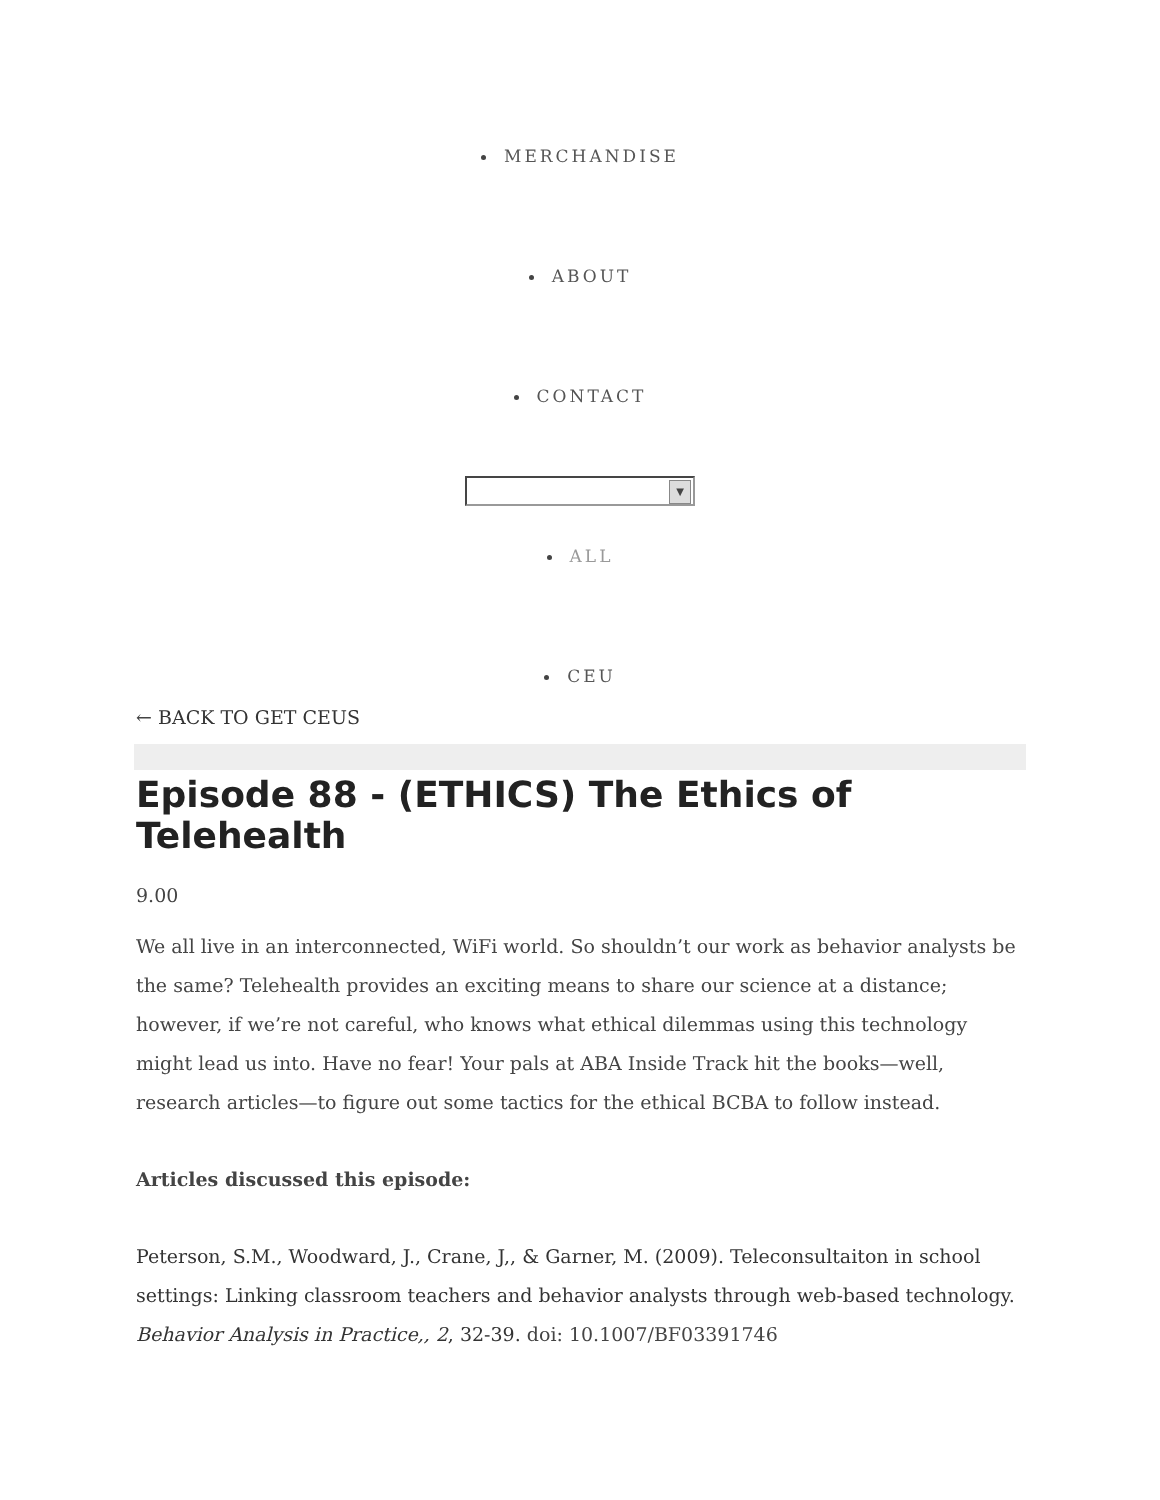MERCHANDISE
ABOUT
CONTACT
▼
ALL
CEU
← BACK TO GET CEUS
Episode 88 - (ETHICS) The Ethics of Telehealth
9.00
We all live in an interconnected, WiFi world. So shouldn’t our work as behavior analysts be the same? Telehealth provides an exciting means to share our science at a distance; however, if we’re not careful, who knows what ethical dilemmas using this technology might lead us into. Have no fear! Your pals at ABA Inside Track hit the books—well, research articles—to figure out some tactics for the ethical BCBA to follow instead.
Articles discussed this episode:
Peterson, S.M., Woodward, J., Crane, J,, & Garner, M. (2009). Teleconsultaiton in school settings: Linking classroom teachers and behavior analysts through web-based technology. Behavior Analysis in Practice,, 2, 32-39. doi: 10.1007/BF03391746